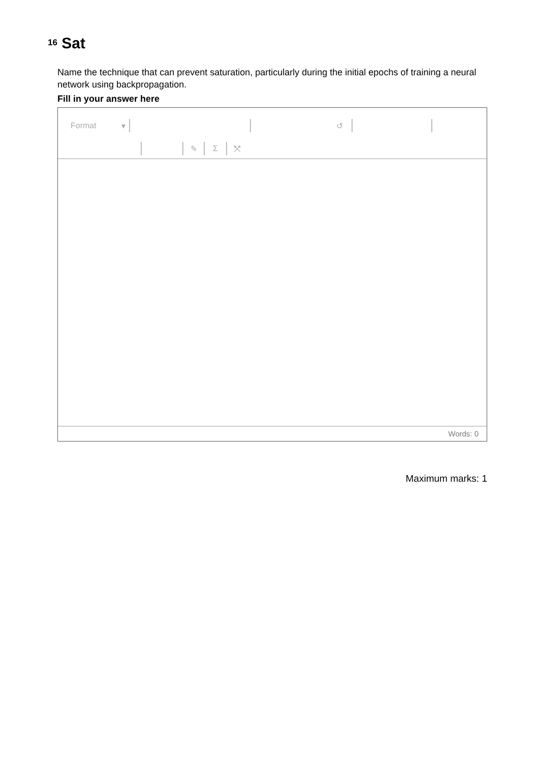16
Sat
Name the technique that can prevent saturation, particularly during the initial epochs of training a neural network using backpropagation.
Fill in your answer here
Format ▾ ↺
✎ Σ ⤧
Words: 0
Maximum marks: 1